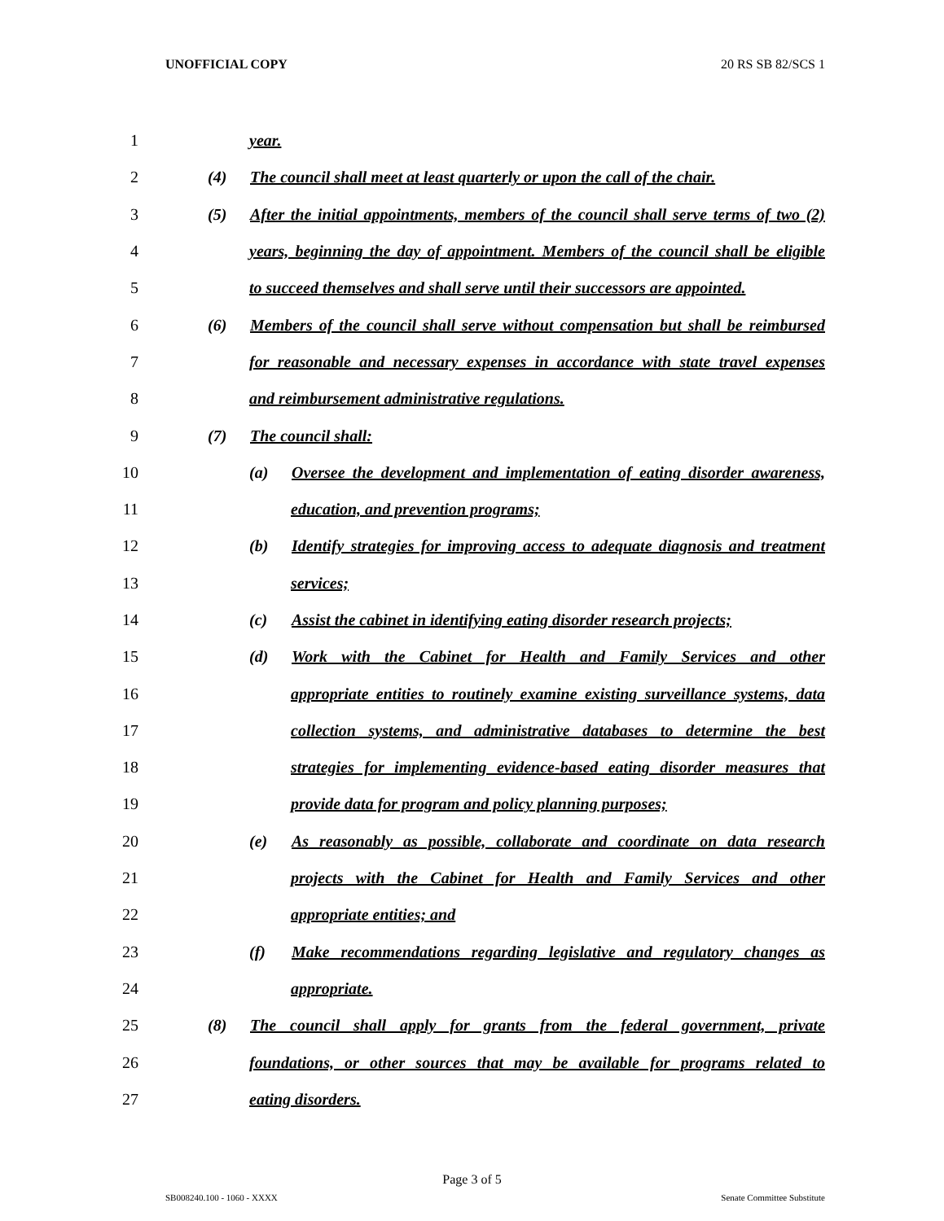UNOFFICIAL COPY 20 RS SB 82/SCS 1
1 year.
2 (4) The council shall meet at least quarterly or upon the call of the chair.
3 (5) After the initial appointments, members of the council shall serve terms of two (2)
4 years, beginning the day of appointment. Members of the council shall be eligible
5 to succeed themselves and shall serve until their successors are appointed.
6 (6) Members of the council shall serve without compensation but shall be reimbursed
7 for reasonable and necessary expenses in accordance with state travel expenses
8 and reimbursement administrative regulations.
9 (7) The council shall:
10 (a) Oversee the development and implementation of eating disorder awareness,
11 education, and prevention programs;
12 (b) Identify strategies for improving access to adequate diagnosis and treatment
13 services;
14 (c) Assist the cabinet in identifying eating disorder research projects;
15 (d) Work with the Cabinet for Health and Family Services and other
16 appropriate entities to routinely examine existing surveillance systems, data
17 collection systems, and administrative databases to determine the best
18 strategies for implementing evidence-based eating disorder measures that
19 provide data for program and policy planning purposes;
20 (e) As reasonably as possible, collaborate and coordinate on data research
21 projects with the Cabinet for Health and Family Services and other
22 appropriate entities; and
23 (f) Make recommendations regarding legislative and regulatory changes as
24 appropriate.
25 (8) The council shall apply for grants from the federal government, private
26 foundations, or other sources that may be available for programs related to
27 eating disorders.
Page 3 of 5
SB008240.100 - 1060 - XXXX Senate Committee Substitute